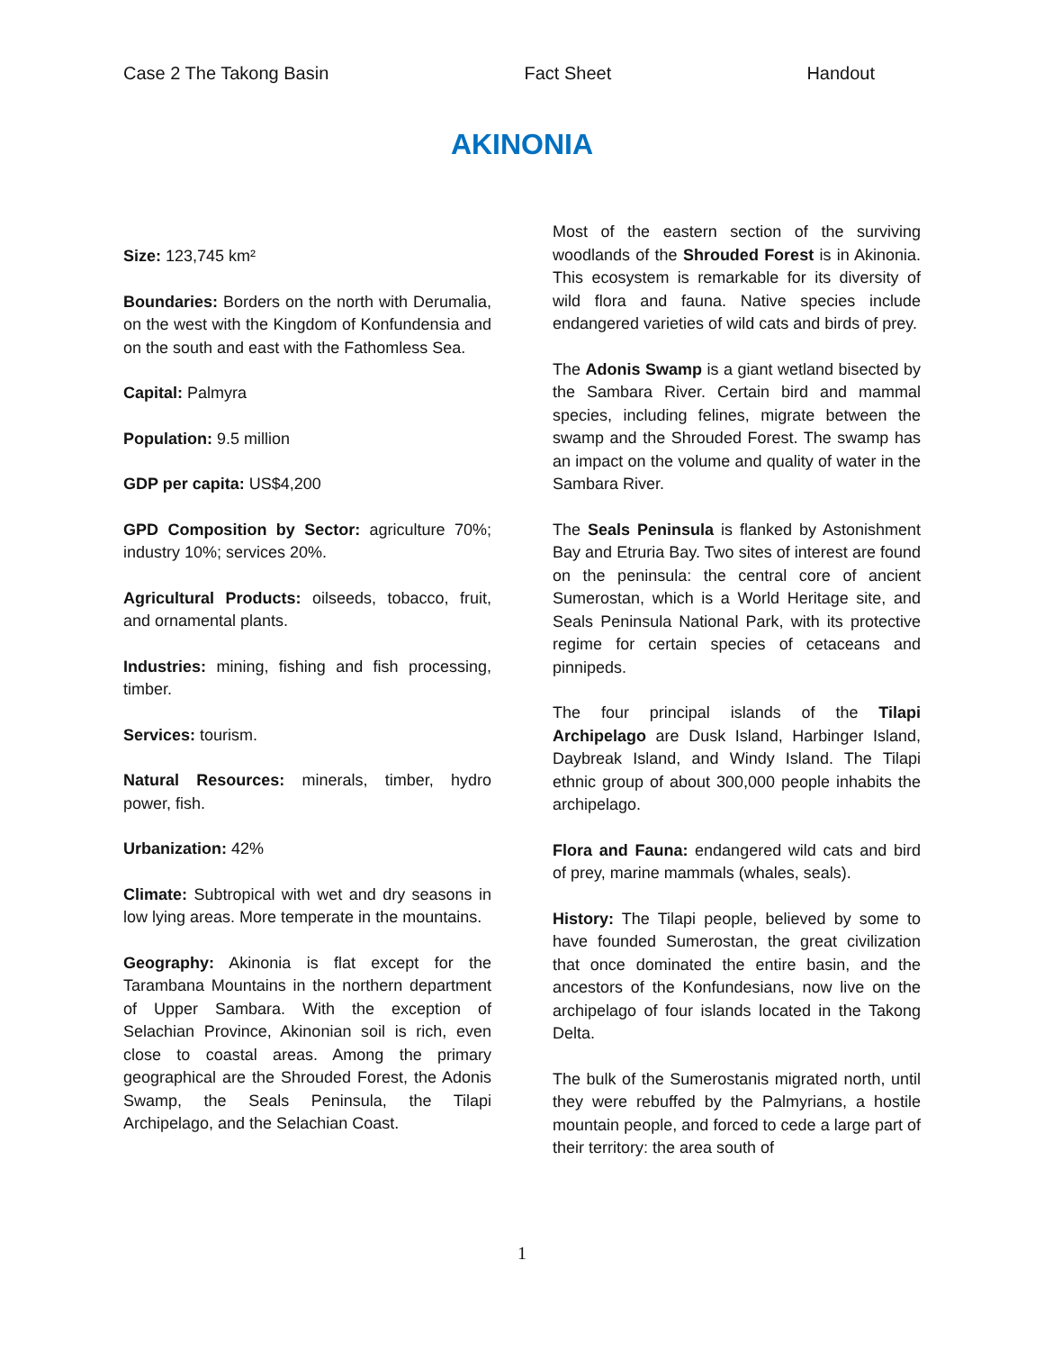Case 2 The Takong Basin Fact Sheet Handout
AKINONIA
Size: 123,745 km²
Boundaries: Borders on the north with Derumalia, on the west with the Kingdom of Konfundensia and on the south and east with the Fathomless Sea.
Capital: Palmyra
Population: 9.5 million
GDP per capita: US$4,200
GPD Composition by Sector: agriculture 70%; industry 10%; services 20%.
Agricultural Products: oilseeds, tobacco, fruit, and ornamental plants.
Industries: mining, fishing and fish processing, timber.
Services: tourism.
Natural Resources: minerals, timber, hydro power, fish.
Urbanization: 42%
Climate: Subtropical with wet and dry seasons in low lying areas. More temperate in the mountains.
Geography: Akinonia is flat except for the Tarambana Mountains in the northern department of Upper Sambara. With the exception of Selachian Province, Akinonian soil is rich, even close to coastal areas. Among the primary geographical are the Shrouded Forest, the Adonis Swamp, the Seals Peninsula, the Tilapi Archipelago, and the Selachian Coast.
Most of the eastern section of the surviving woodlands of the Shrouded Forest is in Akinonia. This ecosystem is remarkable for its diversity of wild flora and fauna. Native species include endangered varieties of wild cats and birds of prey.
The Adonis Swamp is a giant wetland bisected by the Sambara River. Certain bird and mammal species, including felines, migrate between the swamp and the Shrouded Forest. The swamp has an impact on the volume and quality of water in the Sambara River.
The Seals Peninsula is flanked by Astonishment Bay and Etruria Bay. Two sites of interest are found on the peninsula: the central core of ancient Sumerostan, which is a World Heritage site, and Seals Peninsula National Park, with its protective regime for certain species of cetaceans and pinnipeds.
The four principal islands of the Tilapi Archipelago are Dusk Island, Harbinger Island, Daybreak Island, and Windy Island. The Tilapi ethnic group of about 300,000 people inhabits the archipelago.
Flora and Fauna: endangered wild cats and bird of prey, marine mammals (whales, seals).
History: The Tilapi people, believed by some to have founded Sumerostan, the great civilization that once dominated the entire basin, and the ancestors of the Konfundesians, now live on the archipelago of four islands located in the Takong Delta.
The bulk of the Sumerostanis migrated north, until they were rebuffed by the Palmyrians, a hostile mountain people, and forced to cede a large part of their territory: the area south of
1